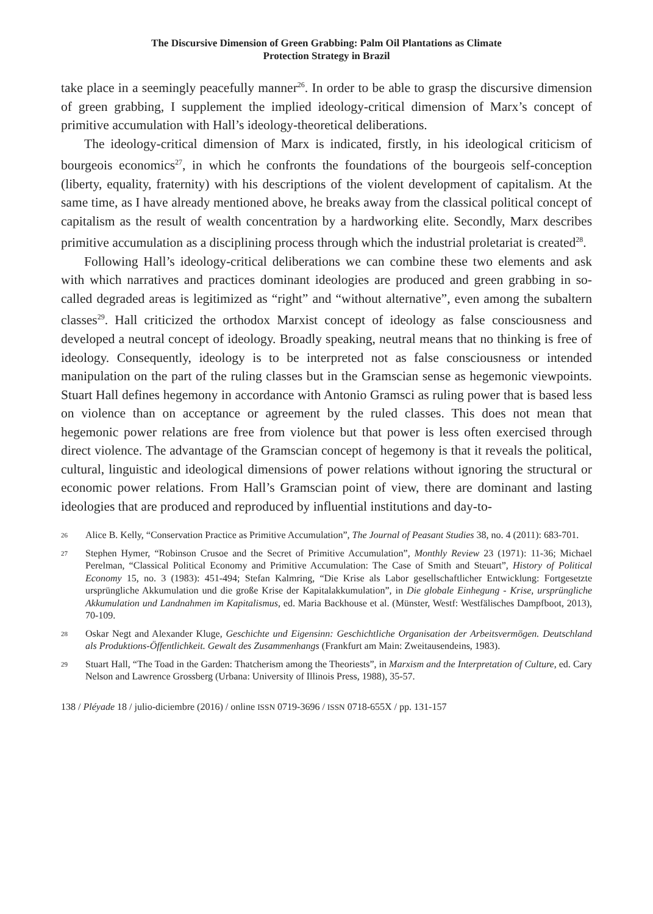The Discursive Dimension of Green Grabbing: Palm Oil Plantations as Climate
Protection Strategy in Brazil
take place in a seemingly peacefully manner<sup>26</sup>. In order to be able to grasp the discursive dimension of green grabbing, I supplement the implied ideology-critical dimension of Marx’s concept of primitive accumulation with Hall’s ideology-theoretical deliberations.
The ideology-critical dimension of Marx is indicated, firstly, in his ideological criticism of bourgeois economics<sup>27</sup>, in which he confronts the foundations of the bourgeois self-conception (liberty, equality, fraternity) with his descriptions of the violent development of capitalism. At the same time, as I have already mentioned above, he breaks away from the classical political concept of capitalism as the result of wealth concentration by a hardworking elite. Secondly, Marx describes primitive accumulation as a disciplining process through which the industrial proletariat is created<sup>28</sup>.
Following Hall’s ideology-critical deliberations we can combine these two elements and ask with which narratives and practices dominant ideologies are produced and green grabbing in so-called degraded areas is legitimized as “right” and “without alternative”, even among the subaltern classes<sup>29</sup>. Hall criticized the orthodox Marxist concept of ideology as false consciousness and developed a neutral concept of ideology. Broadly speaking, neutral means that no thinking is free of ideology. Consequently, ideology is to be interpreted not as false consciousness or intended manipulation on the part of the ruling classes but in the Gramscian sense as hegemonic viewpoints. Stuart Hall defines hegemony in accordance with Antonio Gramsci as ruling power that is based less on violence than on acceptance or agreement by the ruled classes. This does not mean that hegemonic power relations are free from violence but that power is less often exercised through direct violence. The advantage of the Gramscian concept of hegemony is that it reveals the political, cultural, linguistic and ideological dimensions of power relations without ignoring the structural or economic power relations. From Hall’s Gramscian point of view, there are dominant and lasting ideologies that are produced and reproduced by influential institutions and day-to-
26 Alice B. Kelly, “Conservation Practice as Primitive Accumulation”, The Journal of Peasant Studies 38, no. 4 (2011): 683-701.
27 Stephen Hymer, “Robinson Crusoe and the Secret of Primitive Accumulation”, Monthly Review 23 (1971): 11-36; Michael Perelman, “Classical Political Economy and Primitive Accumulation: The Case of Smith and Steuart”, History of Political Economy 15, no. 3 (1983): 451-494; Stefan Kalmring, “Die Krise als Labor gesellschaftlicher Entwicklung: Fortgesetzte ursprüngliche Akkumulation und die große Krise der Kapitalakkumulation”, in Die globale Einhegung - Krise, ursprüngliche Akkumulation und Landnahmen im Kapitalismus, ed. Maria Backhouse et al. (Münster, Westf: Westfälisches Dampfboot, 2013), 70-109.
28 Oskar Negt and Alexander Kluge, Geschichte und Eigensinn: Geschichtliche Organisation der Arbeitsvermögen. Deutschland als Produktions-Öffentlichkeit. Gewalt des Zusammenhangs (Frankfurt am Main: Zweitausendeins, 1983).
29 Stuart Hall, “The Toad in the Garden: Thatcherism among the Theoriests”, in Marxism and the Interpretation of Culture, ed. Cary Nelson and Lawrence Grossberg (Urbana: University of Illinois Press, 1988), 35-57.
138 / Pléyade 18 / julio-diciembre (2016) / online ISSN 0719-3696 / ISSN 0718-655X / pp. 131-157